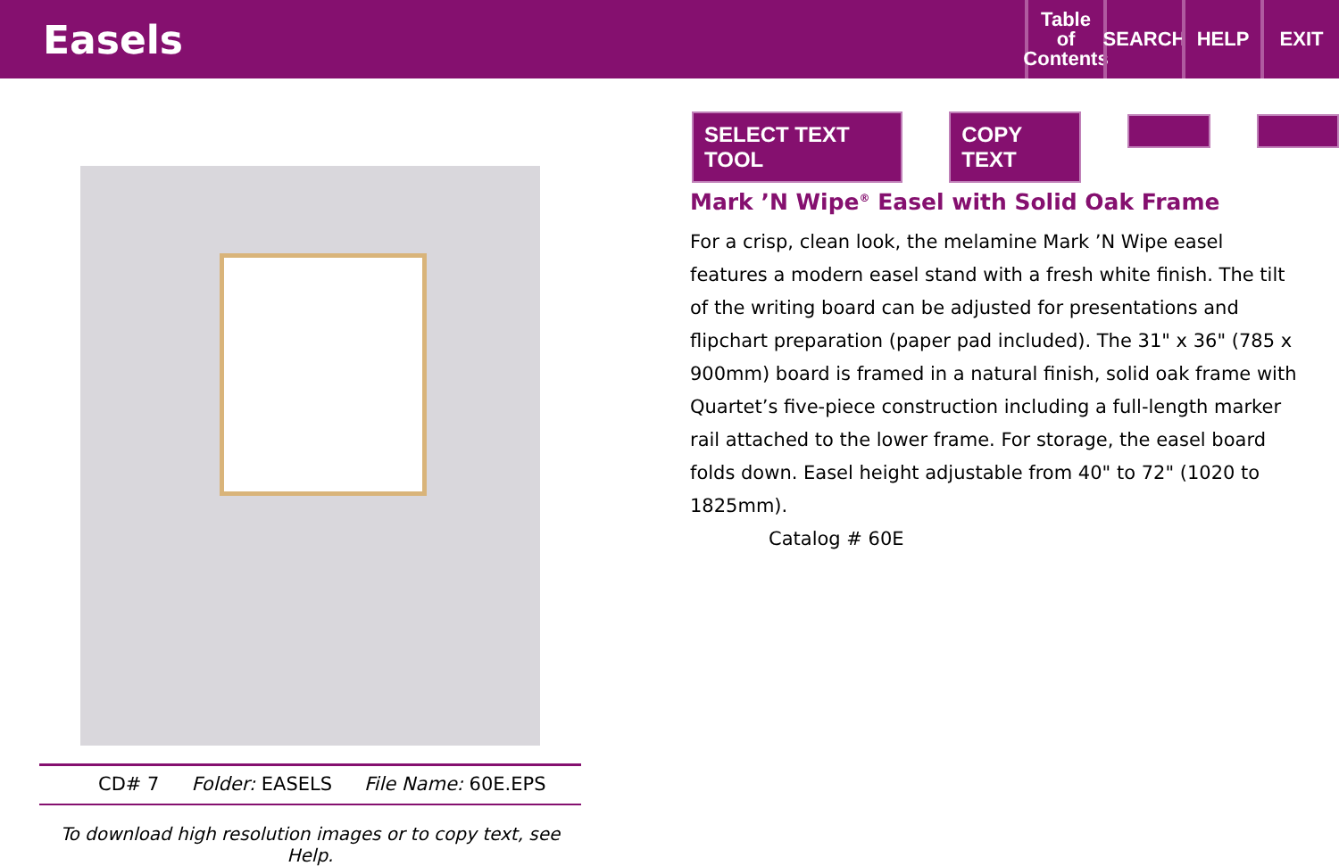Easels
Table
of
Contents
SEARCH HELP EXIT
SELECT TEXT TOOL COPY TEXT
CD# 7 Folder: EASELS File Name: 60E.EPS
To download high resolution images or to copy text, see Help.
Mark ’N Wipe<sup>®</sup> Easel with Solid Oak Frame
For a crisp, clean look, the melamine Mark ’N Wipe easel features a modern easel stand with a fresh white finish. The tilt of the writing board can be adjusted for presentations and flipchart preparation (paper pad included). The 31" x 36" (785 x 900mm) board is framed in a natural finish, solid oak frame with Quartet’s five-piece construction including a full-length marker rail attached to the lower frame. For storage, the easel board folds down. Easel height adjustable from 40" to 72" (1020 to 1825mm).
Catalog # 60E